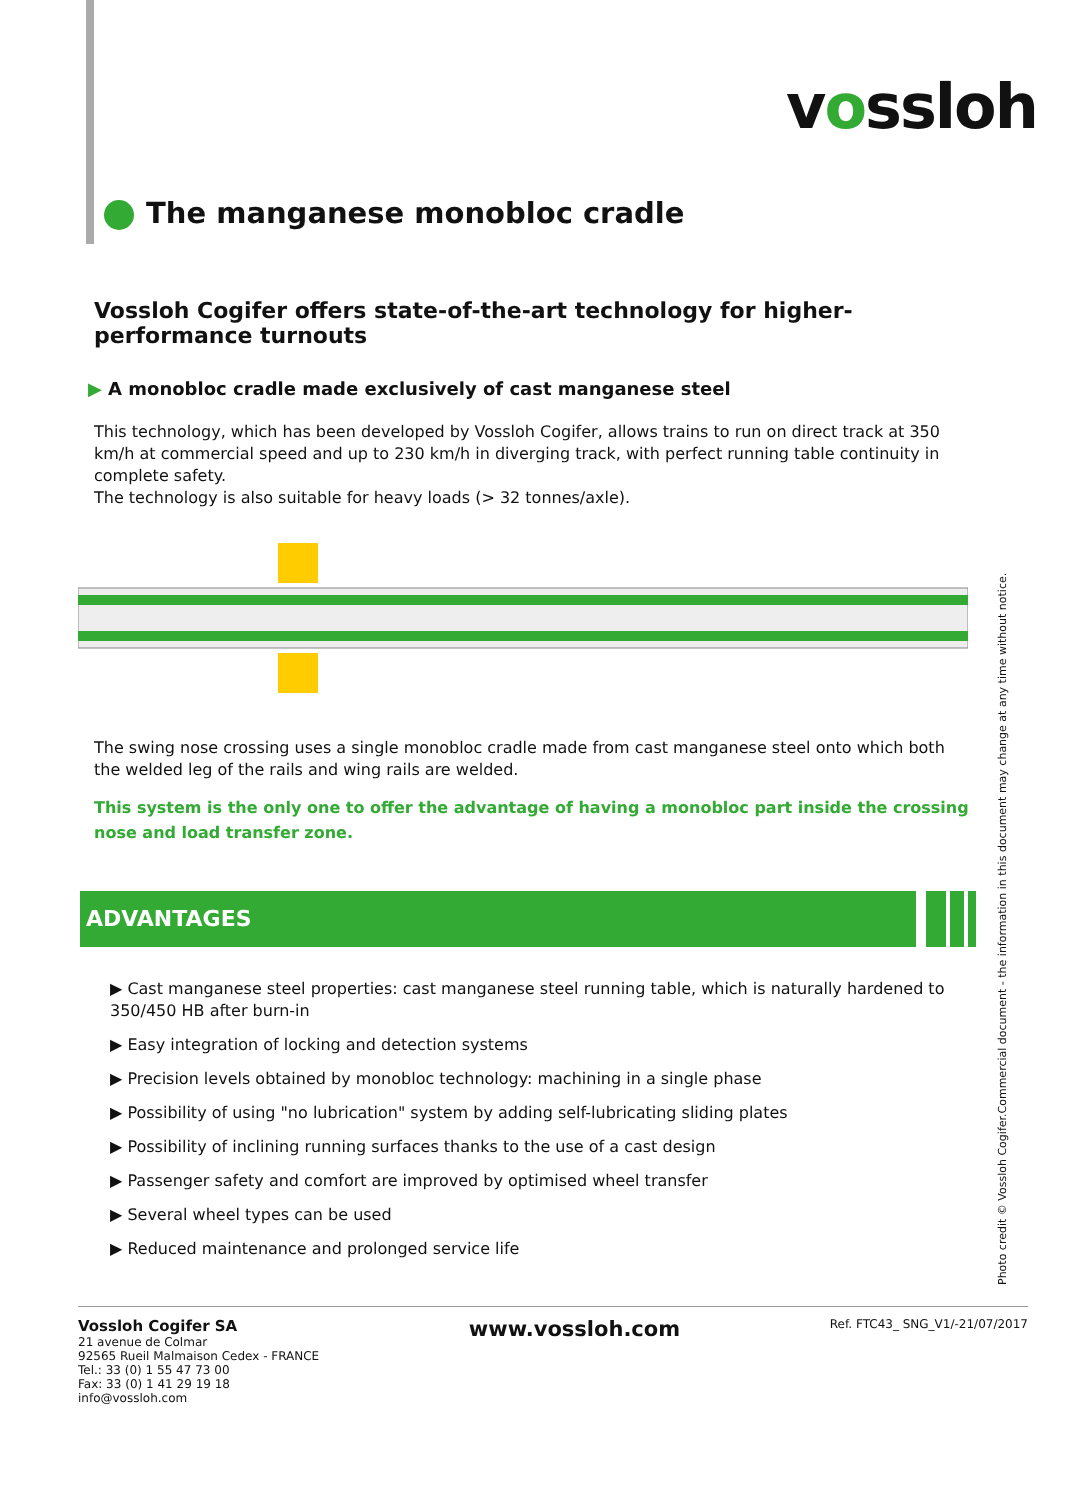vossloh
The manganese monobloc cradle
Vossloh Cogifer offers state-of-the-art technology for higher-performance turnouts
▶ A monobloc cradle made exclusively of cast manganese steel
This technology, which has been developed by Vossloh Cogifer, allows trains to run on direct track at 350 km/h at commercial speed and up to 230 km/h in diverging track, with perfect running table continuity in complete safety.
The technology is also suitable for heavy loads (> 32 tonnes/axle).
The swing nose crossing uses a single monobloc cradle made from cast manganese steel onto which both the welded leg of the rails and wing rails are welded.
This system is the only one to offer the advantage of having a monobloc part inside the crossing nose and load transfer zone.
ADVANTAGES
▶ Cast manganese steel properties: cast manganese steel running table, which is naturally hardened to 350/450 HB after burn-in
▶ Easy integration of locking and detection systems
▶ Precision levels obtained by monobloc technology: machining in a single phase
▶ Possibility of using "no lubrication" system by adding self-lubricating sliding plates
▶ Possibility of inclining running surfaces thanks to the use of a cast design
▶ Passenger safety and comfort are improved by optimised wheel transfer
▶ Several wheel types can be used
▶ Reduced maintenance and prolonged service life
Photo credit © Vossloh Cogifer.Commercial document - the information in this document may change at any time without notice.
Vossloh Cogifer SA
21 avenue de Colmar
92565 Rueil Malmaison Cedex - FRANCE
Tel.: 33 (0) 1 55 47 73 00
Fax: 33 (0) 1 41 29 19 18
info@vossloh.com
www.vossloh.com
Ref. FTC43_ SNG_V1/-21/07/2017